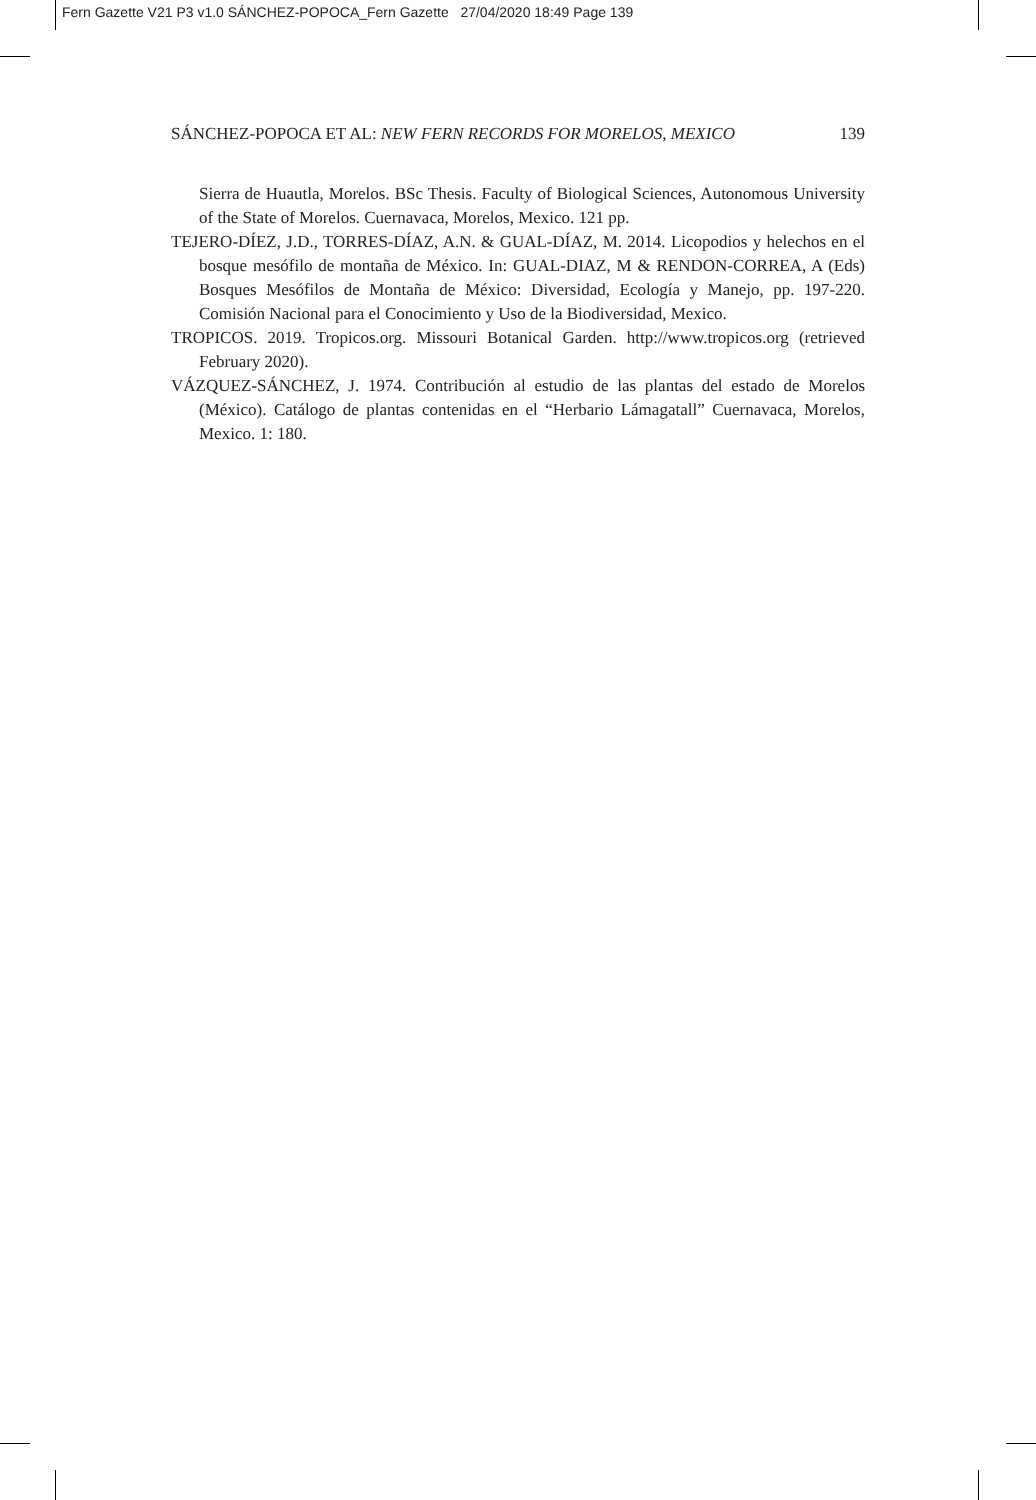Fern Gazette V21 P3 v1.0 SÁNCHEZ-POPOCA_Fern Gazette 27/04/2020 18:49 Page 139
SÁNCHEZ-POPOCA ET AL: NEW FERN RECORDS FOR MORELOS, MEXICO 139
Sierra de Huautla, Morelos. BSc Thesis. Faculty of Biological Sciences, Autonomous University of the State of Morelos. Cuernavaca, Morelos, Mexico. 121 pp.
TEJERO-DÍEZ, J.D., TORRES-DÍAZ, A.N. & GUAL-DÍAZ, M. 2014. Licopodios y helechos en el bosque mesófilo de montaña de México. In: GUAL-DIAZ, M & RENDON-CORREA, A (Eds) Bosques Mesófilos de Montaña de México: Diversidad, Ecología y Manejo, pp. 197-220. Comisión Nacional para el Conocimiento y Uso de la Biodiversidad, Mexico.
TROPICOS. 2019. Tropicos.org. Missouri Botanical Garden. http://www.tropicos.org (retrieved February 2020).
VÁZQUEZ-SÁNCHEZ, J. 1974. Contribución al estudio de las plantas del estado de Morelos (México). Catálogo de plantas contenidas en el “Herbario Lámagatall” Cuernavaca, Morelos, Mexico. 1: 180.